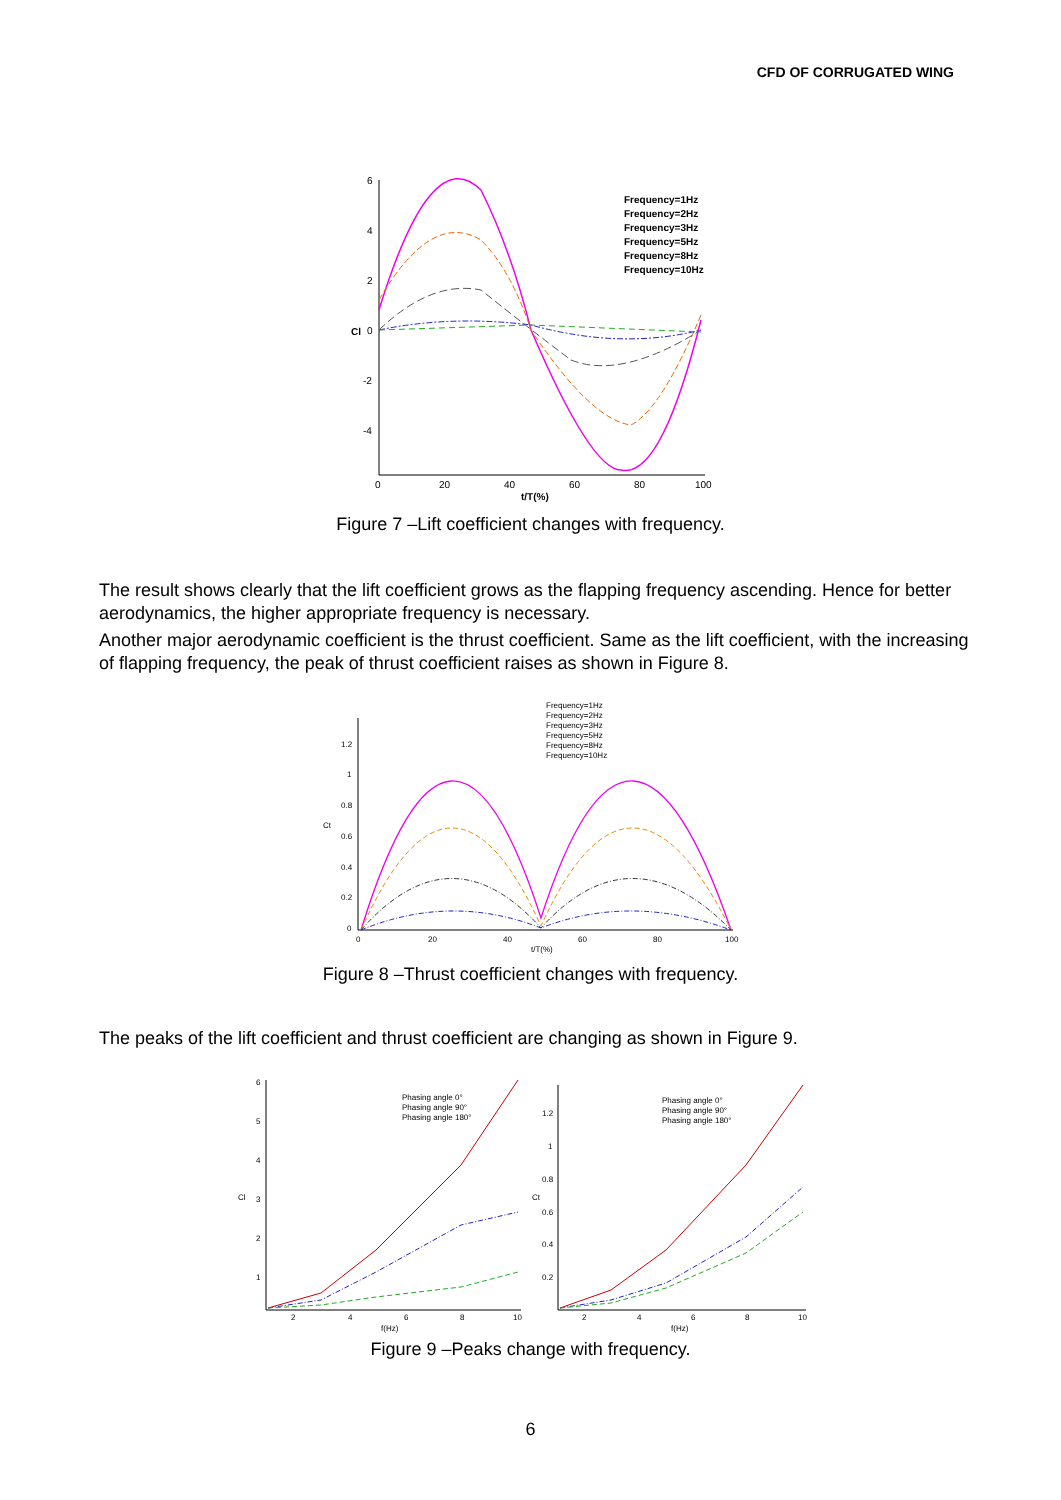CFD OF CORRUGATED WING
6
4
2
0
-2
-4
0
20
40
60
80
100
t/T(%)
Cl
Frequency=1Hz
Frequency=2Hz
Frequency=3Hz
Frequency=5Hz
Frequency=8Hz
Frequency=10Hz
Figure 7 –Lift coefficient changes with frequency.
The result shows clearly that the lift coefficient grows as the flapping frequency ascending. Hence for better aerodynamics, the higher appropriate frequency is necessary.
Another major aerodynamic coefficient is the thrust coefficient. Same as the lift coefficient, with the increasing of flapping frequency, the peak of thrust coefficient raises as shown in Figure 8.
1.2
1
0.8
0.6
0.4
0.2
0
0
20
40
60
80
100
t/T(%)
Ct
Frequency=1Hz
Frequency=2Hz
Frequency=3Hz
Frequency=5Hz
Frequency=8Hz
Frequency=10Hz
Figure 8 –Thrust coefficient changes with frequency.
The peaks of the lift coefficient and thrust coefficient are changing as shown in Figure 9.
6
5
4
3
2
1
2
4
6
8
10
f(Hz)
Cl
Phasing angle 0°
Phasing angle 90°
Phasing angle 180°
1.2
1
0.8
0.6
0.4
0.2
2
4
6
8
10
f(Hz)
Ct
Phasing angle 0°
Phasing angle 90°
Phasing angle 180°
Figure 9 –Peaks change with frequency.
6